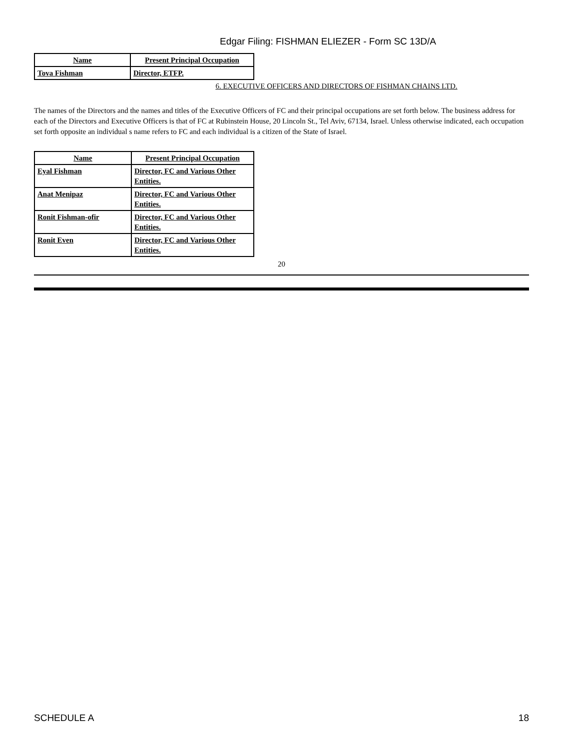Edgar Filing: FISHMAN ELIEZER - Form SC 13D/A
| Name | Present Principal Occupation |
| --- | --- |
| Tova Fishman | Director, ETFP. |
6. EXECUTIVE OFFICERS AND DIRECTORS OF FISHMAN CHAINS LTD.
The names of the Directors and the names and titles of the Executive Officers of FC and their principal occupations are set forth below. The business address for each of the Directors and Executive Officers is that of FC at Rubinstein House, 20 Lincoln St., Tel Aviv, 67134, Israel. Unless otherwise indicated, each occupation set forth opposite an individual s name refers to FC and each individual is a citizen of the State of Israel.
| Name | Present Principal Occupation |
| --- | --- |
| Eyal Fishman | Director, FC and Various Other Entities. |
| Anat Menipaz | Director, FC and Various Other Entities. |
| Ronit Fishman-ofir | Director, FC and Various Other Entities. |
| Ronit Even | Director, FC and Various Other Entities. |
20
SCHEDULE A 18